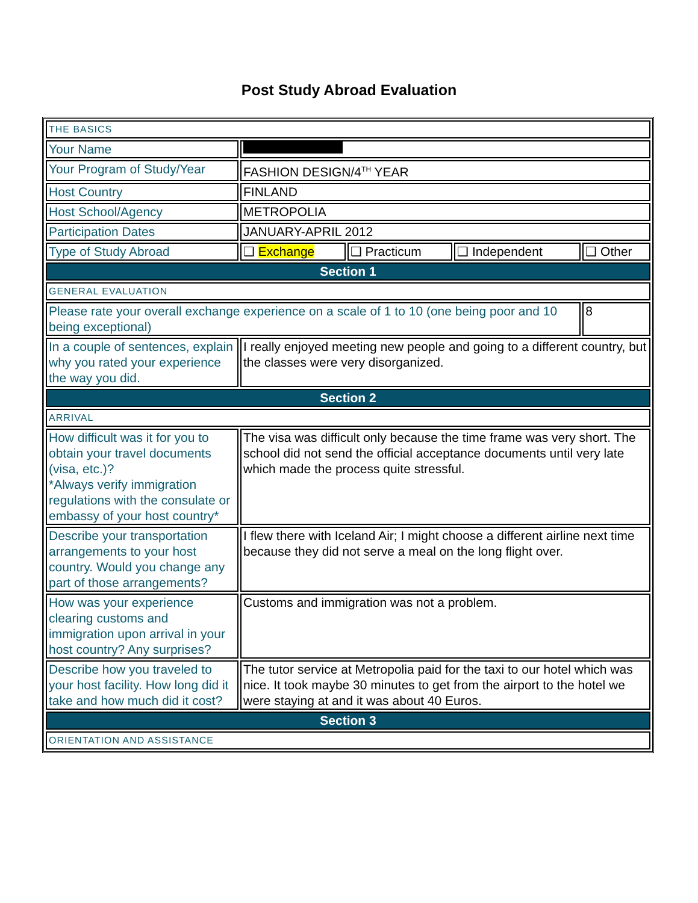Post Study Abroad Evaluation
| THE BASICS | | | | |
| Your Name | | | | |
| Your Program of Study/Year | FASHION DESIGN/4<sup>TH</sup> YEAR | | | |
| Host Country | FINLAND | | | |
| Host School/Agency | METROPOLIA | | | |
| Participation Dates | JANUARY-APRIL 2012 | | | |
| Type of Study Abroad | ❑ Exchange | ❑ Practicum | ❑ Independent | ❑ Other |
| Section 1 | | | | |
| GENERAL EVALUATION | | | | |
| Please rate your overall exchange experience on a scale of 1 to 10 (one being poor and 10 being exceptional) | | | | 8 |
| In a couple of sentences, explain why you rated your experience the way you did. | I really enjoyed meeting new people and going to a different country, but the classes were very disorganized. | | | |
| Section 2 | | | | |
| ARRIVAL | | | | |
| How difficult was it for you to obtain your travel documents (visa, etc.)? *Always verify immigration regulations with the consulate or embassy of your host country* | The visa was difficult only because the time frame was very short. The school did not send the official acceptance documents until very late which made the process quite stressful. | | | |
| Describe your transportation arrangements to your host country. Would you change any part of those arrangements? | I flew there with Iceland Air; I might choose a different airline next time because they did not serve a meal on the long flight over. | | | |
| How was your experience clearing customs and immigration upon arrival in your host country? Any surprises? | Customs and immigration was not a problem. | | | |
| Describe how you traveled to your host facility. How long did it take and how much did it cost? | The tutor service at Metropolia paid for the taxi to our hotel which was nice. It took maybe 30 minutes to get from the airport to the hotel we were staying at and it was about 40 Euros. | | | |
| Section 3 | | | | |
| ORIENTATION AND ASSISTANCE | | | | |